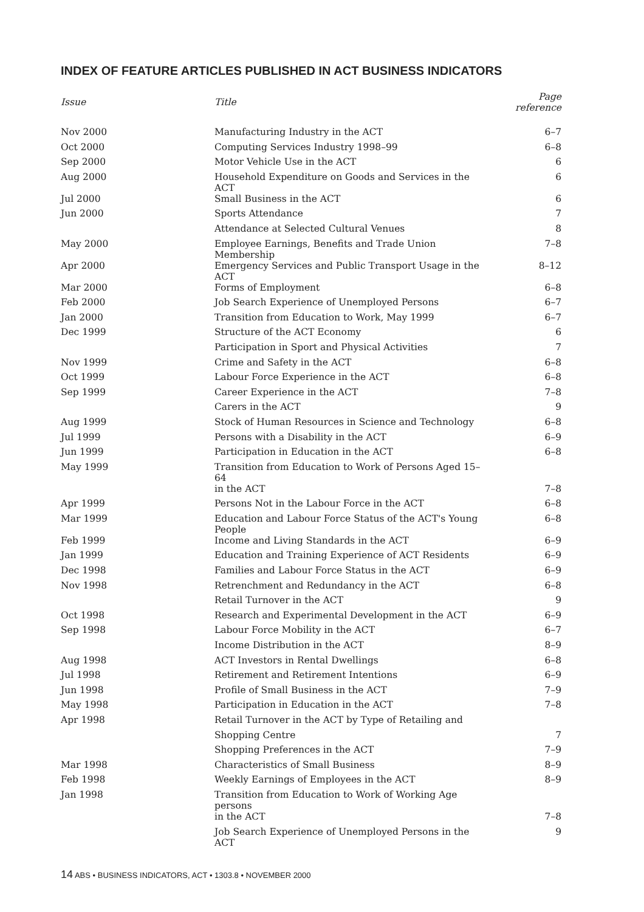INDEX OF FEATURE ARTICLES PUBLISHED IN ACT BUSINESS INDICATORS
| Issue | Title | Page reference |
| --- | --- | --- |
| Nov 2000 | Manufacturing Industry in the ACT | 6–7 |
| Oct 2000 | Computing Services Industry 1998–99 | 6–8 |
| Sep 2000 | Motor Vehicle Use in the ACT | 6 |
| Aug 2000 | Household Expenditure on Goods and Services in the ACT | 6 |
| Jul 2000 | Small Business in the ACT | 6 |
| Jun 2000 | Sports Attendance | 7 |
| | Attendance at Selected Cultural Venues | 8 |
| May 2000 | Employee Earnings, Benefits and Trade Union Membership | 7–8 |
| Apr 2000 | Emergency Services and Public Transport Usage in the ACT | 8–12 |
| Mar 2000 | Forms of Employment | 6–8 |
| Feb 2000 | Job Search Experience of Unemployed Persons | 6–7 |
| Jan 2000 | Transition from Education to Work, May 1999 | 6–7 |
| Dec 1999 | Structure of the ACT Economy | 6 |
| | Participation in Sport and Physical Activities | 7 |
| Nov 1999 | Crime and Safety in the ACT | 6–8 |
| Oct 1999 | Labour Force Experience in the ACT | 6–8 |
| Sep 1999 | Career Experience in the ACT | 7–8 |
| | Carers in the ACT | 9 |
| Aug 1999 | Stock of Human Resources in Science and Technology | 6–8 |
| Jul 1999 | Persons with a Disability in the ACT | 6–9 |
| Jun 1999 | Participation in Education in the ACT | 6–8 |
| May 1999 | Transition from Education to Work of Persons Aged 15–64 | |
| | in the ACT | 7–8 |
| Apr 1999 | Persons Not in the Labour Force in the ACT | 6–8 |
| Mar 1999 | Education and Labour Force Status of the ACT's Young People | 6–8 |
| Feb 1999 | Income and Living Standards in the ACT | 6–9 |
| Jan 1999 | Education and Training Experience of ACT Residents | 6–9 |
| Dec 1998 | Families and Labour Force Status in the ACT | 6–9 |
| Nov 1998 | Retrenchment and Redundancy in the ACT | 6–8 |
| | Retail Turnover in the ACT | 9 |
| Oct 1998 | Research and Experimental Development in the ACT | 6–9 |
| Sep 1998 | Labour Force Mobility in the ACT | 6–7 |
| | Income Distribution in the ACT | 8–9 |
| Aug 1998 | ACT Investors in Rental Dwellings | 6–8 |
| Jul 1998 | Retirement and Retirement Intentions | 6–9 |
| Jun 1998 | Profile of Small Business in the ACT | 7–9 |
| May 1998 | Participation in Education in the ACT | 7–8 |
| Apr 1998 | Retail Turnover in the ACT by Type of Retailing and | |
| | Shopping Centre | 7 |
| | Shopping Preferences in the ACT | 7–9 |
| Mar 1998 | Characteristics of Small Business | 8–9 |
| Feb 1998 | Weekly Earnings of Employees in the ACT | 8–9 |
| Jan 1998 | Transition from Education to Work of Working Age persons | |
| | in the ACT | 7–8 |
| | Job Search Experience of Unemployed Persons in the ACT | 9 |
14 ABS • BUSINESS INDICATORS, ACT • 1303.8 • NOVEMBER 2000